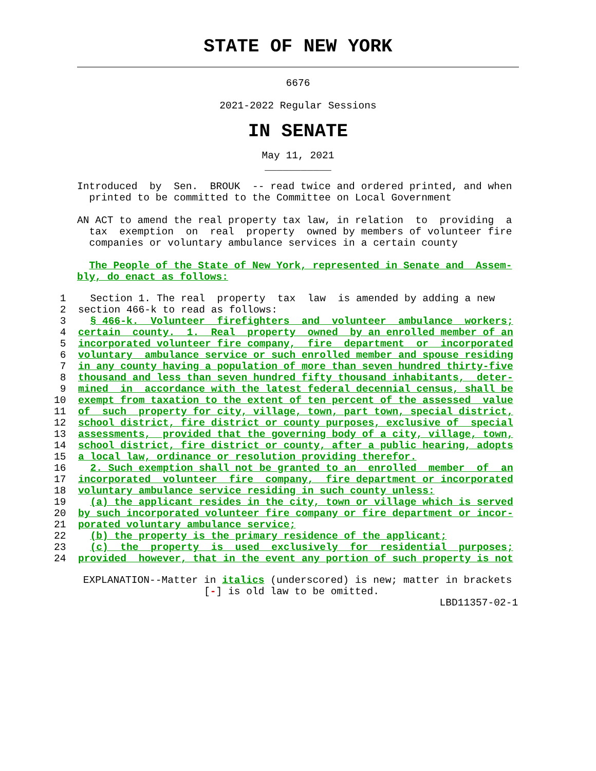STATE OF NEW YORK
6676

2021-2022 Regular Sessions
IN SENATE
May 11, 2021
___________
Introduced  by  Sen.  BROUK  -- read twice and ordered printed, and when
  printed to be committed to the Committee on Local Government

AN ACT to amend the real property tax law, in relation  to  providing  a
  tax  exemption  on  real  property  owned by members of volunteer fire
  companies or voluntary ambulance services in a certain county

  The People of the State of New York, represented in Senate and  Assem-
bly, do enact as follows:
 1    Section 1. The real  property  tax  law  is amended by adding a new
 2  section 466-k to read as follows:
 3    § 466-k.  Volunteer  firefighters  and  volunteer  ambulance  workers;
 4  certain  county.  1.  Real  property  owned  by an enrolled member of an
 5  incorporated volunteer fire company,  fire  department  or  incorporated
 6  voluntary  ambulance service or such enrolled member and spouse residing
 7  in any county having a population of more than seven hundred thirty-five
 8  thousand and less than seven hundred fifty thousand inhabitants,  deter-
 9  mined  in  accordance with the latest federal decennial census, shall be
10  exempt from taxation to the extent of ten percent of the assessed  value
11  of  such  property for city, village, town, part town, special district,
12  school district, fire district or county purposes, exclusive of  special
13  assessments,  provided that the governing body of a city, village, town,
14  school district, fire district or county, after a public hearing, adopts
15  a local law, ordinance or resolution providing therefor.
16    2. Such exemption shall not be granted to an  enrolled  member  of  an
17  incorporated  volunteer  fire  company,  fire department or incorporated
18  voluntary ambulance service residing in such county unless:
19    (a) the applicant resides in the city, town or village which is served
20  by such incorporated volunteer fire company or fire department or incor-
21  porated voluntary ambulance service;
22    (b) the property is the primary residence of the applicant;
23    (c)  the  property  is  used  exclusively  for  residential  purposes;
24  provided  however, that in the event any portion of such property is not
 EXPLANATION--Matter in italics (underscored) is new; matter in brackets
                     [-] is old law to be omitted.
                                                            LBD11357-02-1